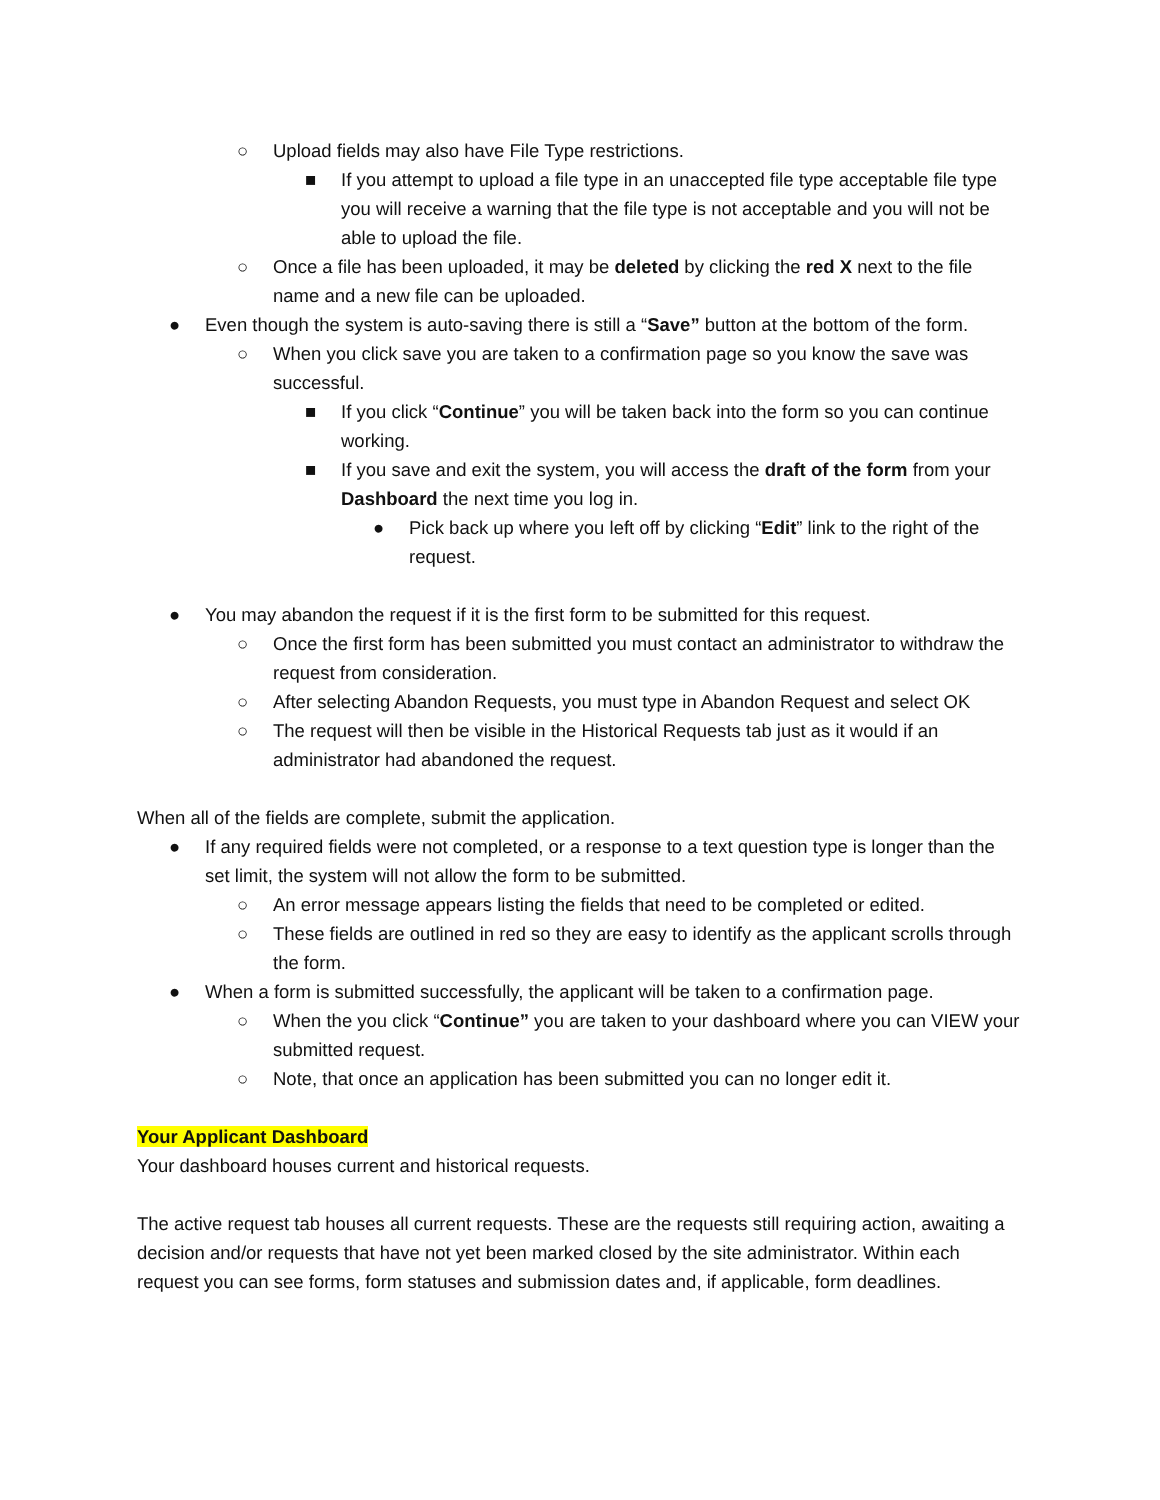○ Upload fields may also have File Type restrictions.
■ If you attempt to upload a file type in an unaccepted file type acceptable file type you will receive a warning that the file type is not acceptable and you will not be able to upload the file.
○ Once a file has been uploaded, it may be deleted by clicking the red X next to the file name and a new file can be uploaded.
● Even though the system is auto-saving there is still a “Save” button at the bottom of the form.
○ When you click save you are taken to a confirmation page so you know the save was successful.
■ If you click “Continue” you will be taken back into the form so you can continue working.
■ If you save and exit the system, you will access the draft of the form from your Dashboard the next time you log in.
● Pick back up where you left off by clicking “Edit” link to the right of the request.
● You may abandon the request if it is the first form to be submitted for this request.
○ Once the first form has been submitted you must contact an administrator to withdraw the request from consideration.
○ After selecting Abandon Requests, you must type in Abandon Request and select OK
○ The request will then be visible in the Historical Requests tab just as it would if an administrator had abandoned the request.
When all of the fields are complete, submit the application.
● If any required fields were not completed, or a response to a text question type is longer than the set limit, the system will not allow the form to be submitted.
○ An error message appears listing the fields that need to be completed or edited.
○ These fields are outlined in red so they are easy to identify as the applicant scrolls through the form.
● When a form is submitted successfully, the applicant will be taken to a confirmation page.
○ When the you click “Continue” you are taken to your dashboard where you can VIEW your submitted request.
○ Note, that once an application has been submitted you can no longer edit it.
Your Applicant Dashboard
Your dashboard houses current and historical requests.
The active request tab houses all current requests. These are the requests still requiring action, awaiting a decision and/or requests that have not yet been marked closed by the site administrator. Within each request you can see forms, form statuses and submission dates and, if applicable, form deadlines.